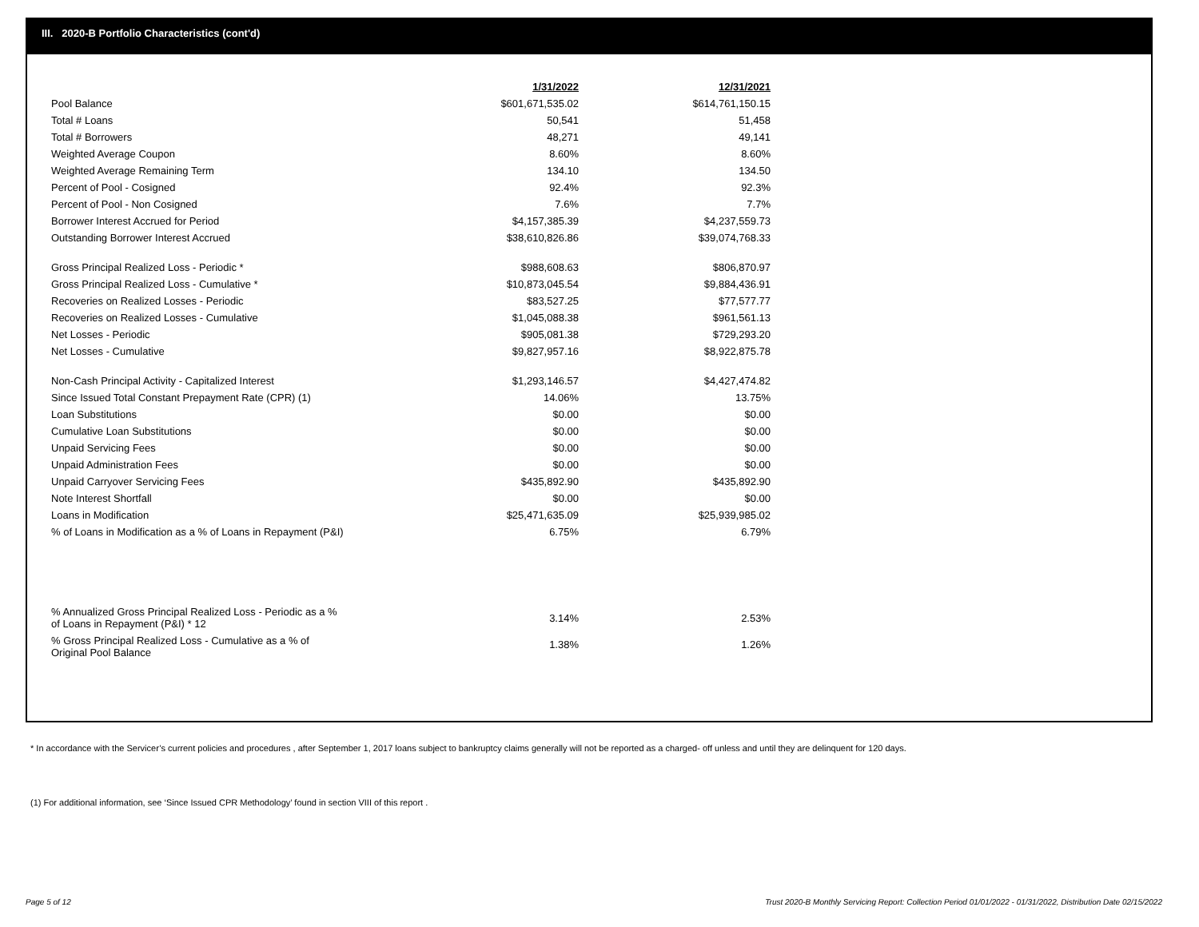III. 2020-B Portfolio Characteristics (cont'd)
| | 1/31/2022 | 12/31/2021 |
| Pool Balance | $601,671,535.02 | $614,761,150.15 |
| Total # Loans | 50,541 | 51,458 |
| Total # Borrowers | 48,271 | 49,141 |
| Weighted Average Coupon | 8.60% | 8.60% |
| Weighted Average Remaining Term | 134.10 | 134.50 |
| Percent of Pool - Cosigned | 92.4% | 92.3% |
| Percent of Pool - Non Cosigned | 7.6% | 7.7% |
| Borrower Interest Accrued for Period | $4,157,385.39 | $4,237,559.73 |
| Outstanding Borrower Interest Accrued | $38,610,826.86 | $39,074,768.33 |
| Gross Principal Realized Loss - Periodic * | $988,608.63 | $806,870.97 |
| Gross Principal Realized Loss - Cumulative * | $10,873,045.54 | $9,884,436.91 |
| Recoveries on Realized Losses - Periodic | $83,527.25 | $77,577.77 |
| Recoveries on Realized Losses - Cumulative | $1,045,088.38 | $961,561.13 |
| Net Losses - Periodic | $905,081.38 | $729,293.20 |
| Net Losses - Cumulative | $9,827,957.16 | $8,922,875.78 |
| Non-Cash Principal Activity - Capitalized Interest | $1,293,146.57 | $4,427,474.82 |
| Since Issued Total Constant Prepayment Rate (CPR) (1) | 14.06% | 13.75% |
| Loan Substitutions | $0.00 | $0.00 |
| Cumulative Loan Substitutions | $0.00 | $0.00 |
| Unpaid Servicing Fees | $0.00 | $0.00 |
| Unpaid Administration Fees | $0.00 | $0.00 |
| Unpaid Carryover Servicing Fees | $435,892.90 | $435,892.90 |
| Note Interest Shortfall | $0.00 | $0.00 |
| Loans in Modification | $25,471,635.09 | $25,939,985.02 |
| % of Loans in Modification as a % of Loans in Repayment (P&I) | 6.75% | 6.79% |
| % Annualized Gross Principal Realized Loss - Periodic as a % of Loans in Repayment (P&I) * 12 | 3.14% | 2.53% |
| % Gross Principal Realized Loss - Cumulative as a % of Original Pool Balance | 1.38% | 1.26% |
* In accordance with the Servicer’s current policies and procedures , after September 1, 2017 loans subject to bankruptcy claims generally will not be reported as a charged- off unless and until they are delinquent for 120 days.
(1) For additional information, see ‘Since Issued CPR Methodology’ found in section VIII of this report .
Page 5 of 12
Trust 2020-B Monthly Servicing Report: Collection Period 01/01/2022 - 01/31/2022, Distribution Date 02/15/2022